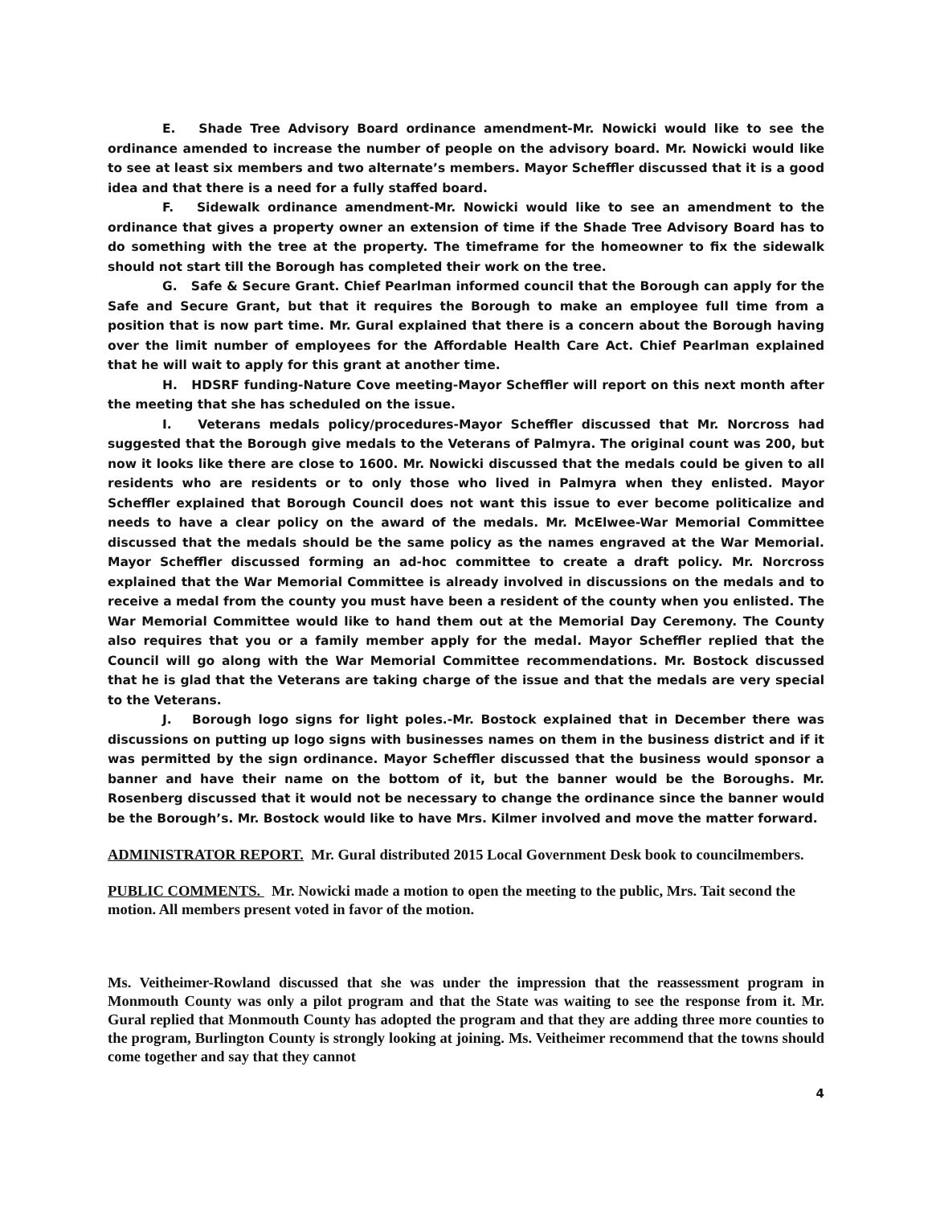E. Shade Tree Advisory Board ordinance amendment-Mr. Nowicki would like to see the ordinance amended to increase the number of people on the advisory board. Mr. Nowicki would like to see at least six members and two alternate’s members. Mayor Scheffler discussed that it is a good idea and that there is a need for a fully staffed board.
F. Sidewalk ordinance amendment-Mr. Nowicki would like to see an amendment to the ordinance that gives a property owner an extension of time if the Shade Tree Advisory Board has to do something with the tree at the property. The timeframe for the homeowner to fix the sidewalk should not start till the Borough has completed their work on the tree.
G. Safe & Secure Grant. Chief Pearlman informed council that the Borough can apply for the Safe and Secure Grant, but that it requires the Borough to make an employee full time from a position that is now part time. Mr. Gural explained that there is a concern about the Borough having over the limit number of employees for the Affordable Health Care Act. Chief Pearlman explained that he will wait to apply for this grant at another time.
H. HDSRF funding-Nature Cove meeting-Mayor Scheffler will report on this next month after the meeting that she has scheduled on the issue.
I. Veterans medals policy/procedures-Mayor Scheffler discussed that Mr. Norcross had suggested that the Borough give medals to the Veterans of Palmyra. The original count was 200, but now it looks like there are close to 1600. Mr. Nowicki discussed that the medals could be given to all residents who are residents or to only those who lived in Palmyra when they enlisted. Mayor Scheffler explained that Borough Council does not want this issue to ever become politicalize and needs to have a clear policy on the award of the medals. Mr. McElwee-War Memorial Committee discussed that the medals should be the same policy as the names engraved at the War Memorial. Mayor Scheffler discussed forming an ad-hoc committee to create a draft policy. Mr. Norcross explained that the War Memorial Committee is already involved in discussions on the medals and to receive a medal from the county you must have been a resident of the county when you enlisted. The War Memorial Committee would like to hand them out at the Memorial Day Ceremony. The County also requires that you or a family member apply for the medal. Mayor Scheffler replied that the Council will go along with the War Memorial Committee recommendations. Mr. Bostock discussed that he is glad that the Veterans are taking charge of the issue and that the medals are very special to the Veterans.
J. Borough logo signs for light poles.-Mr. Bostock explained that in December there was discussions on putting up logo signs with businesses names on them in the business district and if it was permitted by the sign ordinance. Mayor Scheffler discussed that the business would sponsor a banner and have their name on the bottom of it, but the banner would be the Boroughs. Mr. Rosenberg discussed that it would not be necessary to change the ordinance since the banner would be the Borough’s. Mr. Bostock would like to have Mrs. Kilmer involved and move the matter forward.
ADMINISTRATOR REPORT. Mr. Gural distributed 2015 Local Government Desk book to councilmembers.
PUBLIC COMMENTS. Mr. Nowicki made a motion to open the meeting to the public, Mrs. Tait second the motion. All members present voted in favor of the motion.
Ms. Veitheimer-Rowland discussed that she was under the impression that the reassessment program in Monmouth County was only a pilot program and that the State was waiting to see the response from it. Mr. Gural replied that Monmouth County has adopted the program and that they are adding three more counties to the program, Burlington County is strongly looking at joining. Ms. Veitheimer recommend that the towns should come together and say that they cannot
4